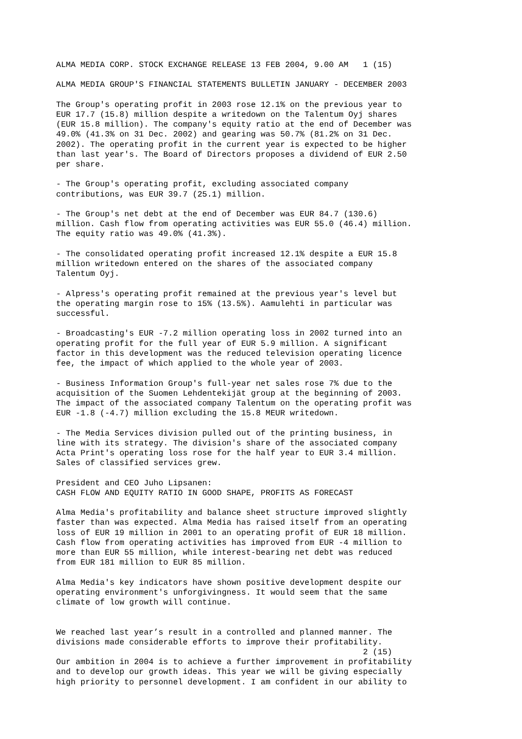ALMA MEDIA CORP. STOCK EXCHANGE RELEASE 13 FEB 2004, 9.00 AM 1 (15) ALMA MEDIA GROUP'S FINANCIAL STATEMENTS BULLETIN JANUARY - DECEMBER 2003 The Group's operating profit in 2003 rose 12.1% on the previous year to EUR 17.7 (15.8) million despite a writedown on the Talentum Oyj shares (EUR 15.8 million). The company's equity ratio at the end of December was 49.0% (41.3% on 31 Dec. 2002) and gearing was 50.7% (81.2% on 31 Dec. 2002). The operating profit in the current year is expected to be higher than last year's. The Board of Directors proposes a dividend of EUR 2.50 per share. - The Group's operating profit, excluding associated company contributions, was EUR 39.7 (25.1) million. - The Group's net debt at the end of December was EUR 84.7 (130.6) million. Cash flow from operating activities was EUR 55.0 (46.4) million. The equity ratio was 49.0% (41.3%). - The consolidated operating profit increased 12.1% despite a EUR 15.8 million writedown entered on the shares of the associated company Talentum Oyj. - Alpress's operating profit remained at the previous year's level but the operating margin rose to 15% (13.5%). Aamulehti in particular was successful. - Broadcasting's EUR -7.2 million operating loss in 2002 turned into an operating profit for the full year of EUR 5.9 million. A significant factor in this development was the reduced television operating licence fee, the impact of which applied to the whole year of 2003. - Business Information Group's full-year net sales rose 7% due to the acquisition of the Suomen Lehdentekijät group at the beginning of 2003. The impact of the associated company Talentum on the operating profit was EUR -1.8 (-4.7) million excluding the 15.8 MEUR writedown. - The Media Services division pulled out of the printing business, in line with its strategy. The division's share of the associated company Acta Print's operating loss rose for the half year to EUR 3.4 million. Sales of classified services grew. President and CEO Juho Lipsanen: CASH FLOW AND EQUITY RATIO IN GOOD SHAPE, PROFITS AS FORECAST Alma Media's profitability and balance sheet structure improved slightly faster than was expected. Alma Media has raised itself from an operating loss of EUR 19 million in 2001 to an operating profit of EUR 18 million. Cash flow from operating activities has improved from EUR -4 million to more than EUR 55 million, while interest-bearing net debt was reduced from EUR 181 million to EUR 85 million. Alma Media's key indicators have shown positive development despite our operating environment's unforgivingness. It would seem that the same climate of low growth will continue. We reached last year’s result in a controlled and planned manner. The divisions made considerable efforts to improve their profitability. 2 (15) Our ambition in 2004 is to achieve a further improvement in profitability and to develop our growth ideas. This year we will be giving especially high priority to personnel development. I am confident in our ability to